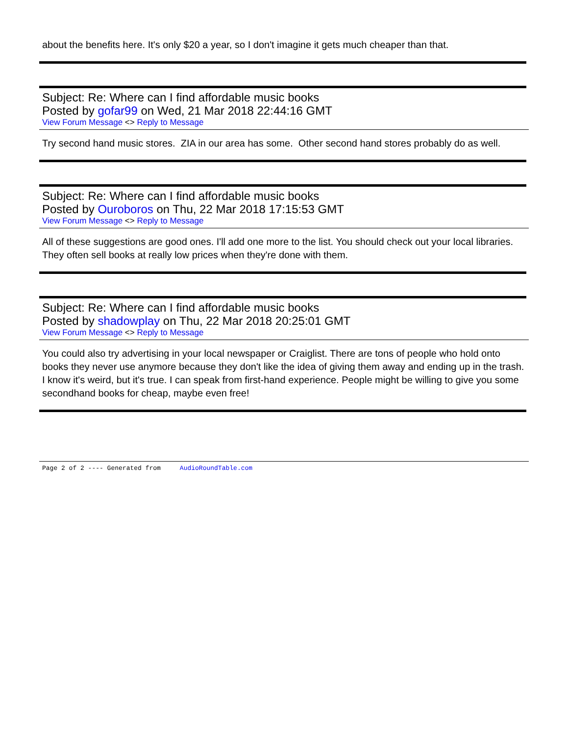about the benefits here. It's only $20 a year, so I don't imagine it gets much cheaper than that.
Subject: Re: Where can I find affordable music books
Posted by gofar99 on Wed, 21 Mar 2018 22:44:16 GMT
View Forum Message <> Reply to Message
Try second hand music stores. ZIA in our area has some. Other second hand stores probably do as well.
Subject: Re: Where can I find affordable music books
Posted by Ouroboros on Thu, 22 Mar 2018 17:15:53 GMT
View Forum Message <> Reply to Message
All of these suggestions are good ones. I'll add one more to the list. You should check out your local libraries. They often sell books at really low prices when they're done with them.
Subject: Re: Where can I find affordable music books
Posted by shadowplay on Thu, 22 Mar 2018 20:25:01 GMT
View Forum Message <> Reply to Message
You could also try advertising in your local newspaper or Craiglist. There are tons of people who hold onto books they never use anymore because they don't like the idea of giving them away and ending up in the trash. I know it's weird, but it's true. I can speak from first-hand experience. People might be willing to give you some secondhand books for cheap, maybe even free!
Page 2 of 2 ---- Generated from AudioRoundTable.com